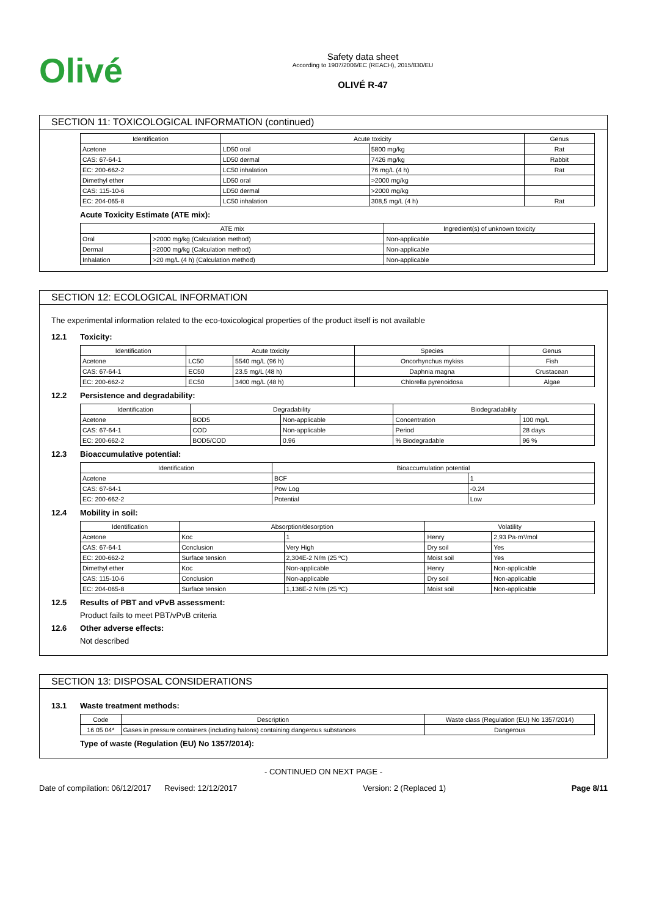Olivé
Safety data sheet
According to 1907/2006/EC (REACH), 2015/830/EU
OLIVÉ R-47
SECTION 11: TOXICOLOGICAL INFORMATION (continued)
| Identification | Acute toxicity | | Genus |
| --- | --- | --- | --- |
| Acetone | LD50 oral | 5800 mg/kg | Rat |
| CAS: 67-64-1 | LD50 dermal | 7426 mg/kg | Rabbit |
| EC: 200-662-2 | LC50 inhalation | 76 mg/L (4 h) | Rat |
| Dimethyl ether | LD50 oral | >2000 mg/kg | |
| CAS: 115-10-6 | LD50 dermal | >2000 mg/kg | |
| EC: 204-065-8 | LC50 inhalation | 308,5 mg/L (4 h) | Rat |
Acute Toxicity Estimate (ATE mix):
| ATE mix | | Ingredient(s) of unknown toxicity |
| --- | --- | --- |
| Oral | >2000 mg/kg (Calculation method) | Non-applicable |
| Dermal | >2000 mg/kg (Calculation method) | Non-applicable |
| Inhalation | >20 mg/L (4 h) (Calculation method) | Non-applicable |
SECTION 12: ECOLOGICAL INFORMATION
The experimental information related to the eco-toxicological properties of the product itself is not available
12.1 Toxicity:
| Identification | Acute toxicity | | Species | Genus |
| --- | --- | --- | --- | --- |
| Acetone | LC50 | 5540 mg/L (96 h) | Oncorhynchus mykiss | Fish |
| CAS: 67-64-1 | EC50 | 23.5 mg/L (48 h) | Daphnia magna | Crustacean |
| EC: 200-662-2 | EC50 | 3400 mg/L (48 h) | Chlorella pyrenoidosa | Algae |
12.2 Persistence and degradability:
| Identification | Degradability | | Biodegradability | |
| --- | --- | --- | --- | --- |
| Acetone | BOD5 | Non-applicable | Concentration | 100 mg/L |
| CAS: 67-64-1 | COD | Non-applicable | Period | 28 days |
| EC: 200-662-2 | BOD5/COD | 0.96 | % Biodegradable | 96 % |
12.3 Bioaccumulative potential:
| Identification | Bioaccumulation potential | |
| --- | --- | --- |
| Acetone | BCF | 1 |
| CAS: 67-64-1 | Pow Log | -0.24 |
| EC: 200-662-2 | Potential | Low |
12.4 Mobility in soil:
| Identification | Absorption/desorption | | Volatility | |
| --- | --- | --- | --- | --- |
| Acetone | Koc | 1 | Henry | 2,93 Pa·m³/mol |
| CAS: 67-64-1 | Conclusion | Very High | Dry soil | Yes |
| EC: 200-662-2 | Surface tension | 2,304E-2 N/m (25 ºC) | Moist soil | Yes |
| Dimethyl ether | Koc | Non-applicable | Henry | Non-applicable |
| CAS: 115-10-6 | Conclusion | Non-applicable | Dry soil | Non-applicable |
| EC: 204-065-8 | Surface tension | 1,136E-2 N/m (25 ºC) | Moist soil | Non-applicable |
12.5 Results of PBT and vPvB assessment:
Product fails to meet PBT/vPvB criteria
12.6 Other adverse effects:
Not described
SECTION 13: DISPOSAL CONSIDERATIONS
13.1 Waste treatment methods:
| Code | Description | Waste class (Regulation (EU) No 1357/2014) |
| --- | --- | --- |
| 16 05 04* | Gases in pressure containers (including halons) containing dangerous substances | Dangerous |
Type of waste (Regulation (EU) No 1357/2014):
- CONTINUED ON NEXT PAGE -
Date of compilation: 06/12/2017 Revised: 12/12/2017 Version: 2 (Replaced 1) Page 8/11